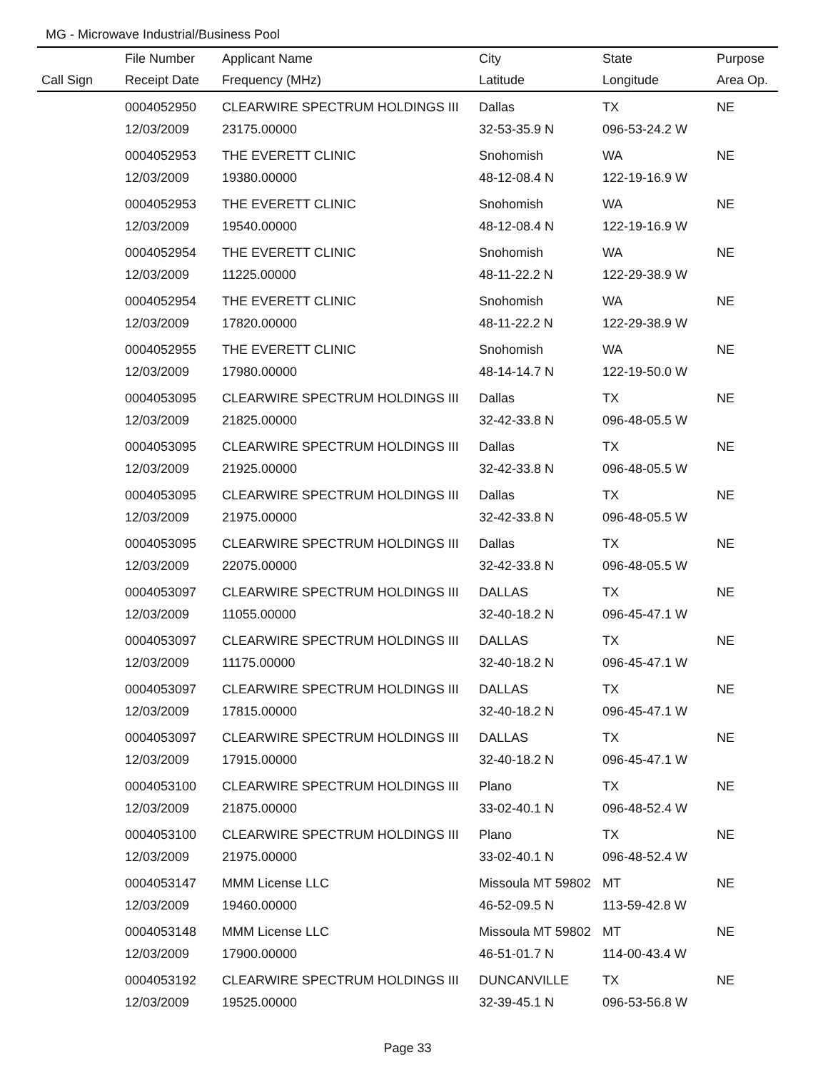MG - Microwave Industrial/Business Pool
| | File Number | Applicant Name | City | State | Purpose |
| --- | --- | --- | --- | --- | --- |
| Call Sign | Receipt Date | Frequency (MHz) | Latitude | Longitude | Area Op. |
| | 0004052950 | CLEARWIRE SPECTRUM HOLDINGS III | Dallas | TX | NE |
| | 12/03/2009 | 23175.00000 | 32-53-35.9 N | 096-53-24.2 W | |
| | 0004052953 | THE EVERETT CLINIC | Snohomish | WA | NE |
| | 12/03/2009 | 19380.00000 | 48-12-08.4 N | 122-19-16.9 W | |
| | 0004052953 | THE EVERETT CLINIC | Snohomish | WA | NE |
| | 12/03/2009 | 19540.00000 | 48-12-08.4 N | 122-19-16.9 W | |
| | 0004052954 | THE EVERETT CLINIC | Snohomish | WA | NE |
| | 12/03/2009 | 11225.00000 | 48-11-22.2 N | 122-29-38.9 W | |
| | 0004052954 | THE EVERETT CLINIC | Snohomish | WA | NE |
| | 12/03/2009 | 17820.00000 | 48-11-22.2 N | 122-29-38.9 W | |
| | 0004052955 | THE EVERETT CLINIC | Snohomish | WA | NE |
| | 12/03/2009 | 17980.00000 | 48-14-14.7 N | 122-19-50.0 W | |
| | 0004053095 | CLEARWIRE SPECTRUM HOLDINGS III | Dallas | TX | NE |
| | 12/03/2009 | 21825.00000 | 32-42-33.8 N | 096-48-05.5 W | |
| | 0004053095 | CLEARWIRE SPECTRUM HOLDINGS III | Dallas | TX | NE |
| | 12/03/2009 | 21925.00000 | 32-42-33.8 N | 096-48-05.5 W | |
| | 0004053095 | CLEARWIRE SPECTRUM HOLDINGS III | Dallas | TX | NE |
| | 12/03/2009 | 21975.00000 | 32-42-33.8 N | 096-48-05.5 W | |
| | 0004053095 | CLEARWIRE SPECTRUM HOLDINGS III | Dallas | TX | NE |
| | 12/03/2009 | 22075.00000 | 32-42-33.8 N | 096-48-05.5 W | |
| | 0004053097 | CLEARWIRE SPECTRUM HOLDINGS III | DALLAS | TX | NE |
| | 12/03/2009 | 11055.00000 | 32-40-18.2 N | 096-45-47.1 W | |
| | 0004053097 | CLEARWIRE SPECTRUM HOLDINGS III | DALLAS | TX | NE |
| | 12/03/2009 | 11175.00000 | 32-40-18.2 N | 096-45-47.1 W | |
| | 0004053097 | CLEARWIRE SPECTRUM HOLDINGS III | DALLAS | TX | NE |
| | 12/03/2009 | 17815.00000 | 32-40-18.2 N | 096-45-47.1 W | |
| | 0004053097 | CLEARWIRE SPECTRUM HOLDINGS III | DALLAS | TX | NE |
| | 12/03/2009 | 17915.00000 | 32-40-18.2 N | 096-45-47.1 W | |
| | 0004053100 | CLEARWIRE SPECTRUM HOLDINGS III | Plano | TX | NE |
| | 12/03/2009 | 21875.00000 | 33-02-40.1 N | 096-48-52.4 W | |
| | 0004053100 | CLEARWIRE SPECTRUM HOLDINGS III | Plano | TX | NE |
| | 12/03/2009 | 21975.00000 | 33-02-40.1 N | 096-48-52.4 W | |
| | 0004053147 | MMM License LLC | Missoula MT 59802 | MT | NE |
| | 12/03/2009 | 19460.00000 | 46-52-09.5 N | 113-59-42.8 W | |
| | 0004053148 | MMM License LLC | Missoula MT 59802 | MT | NE |
| | 12/03/2009 | 17900.00000 | 46-51-01.7 N | 114-00-43.4 W | |
| | 0004053192 | CLEARWIRE SPECTRUM HOLDINGS III | DUNCANVILLE | TX | NE |
| | 12/03/2009 | 19525.00000 | 32-39-45.1 N | 096-53-56.8 W | |
Page 33